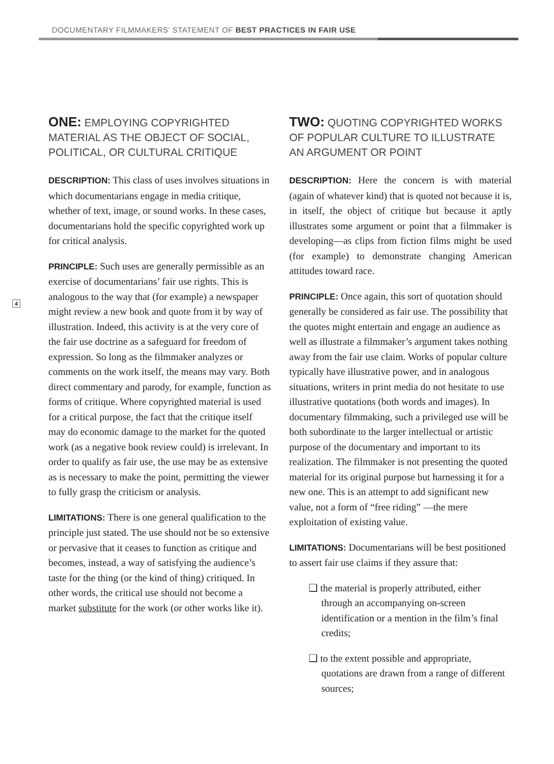DOCUMENTARY FILMMAKERS’ STATEMENT OF BEST PRACTICES IN FAIR USE
4
ONE: EMPLOYING COPYRIGHTED MATERIAL AS THE OBJECT OF SOCIAL, POLITICAL, OR CULTURAL CRITIQUE
DESCRIPTION: This class of uses involves situations in which documentarians engage in media critique, whether of text, image, or sound works. In these cases, documentarians hold the specific copyrighted work up for critical analysis.
PRINCIPLE: Such uses are generally permissible as an exercise of documentarians’ fair use rights. This is analogous to the way that (for example) a newspaper might review a new book and quote from it by way of illustration. Indeed, this activity is at the very core of the fair use doctrine as a safeguard for freedom of expression. So long as the filmmaker analyzes or comments on the work itself, the means may vary. Both direct commentary and parody, for example, function as forms of critique. Where copyrighted material is used for a critical purpose, the fact that the critique itself may do economic damage to the market for the quoted work (as a negative book review could) is irrelevant. In order to qualify as fair use, the use may be as extensive as is necessary to make the point, permitting the viewer to fully grasp the criticism or analysis.
LIMITATIONS: There is one general qualification to the principle just stated. The use should not be so extensive or pervasive that it ceases to function as critique and becomes, instead, a way of satisfying the audience’s taste for the thing (or the kind of thing) critiqued. In other words, the critical use should not become a market substitute for the work (or other works like it).
TWO: QUOTING COPYRIGHTED WORKS OF POPULAR CULTURE TO ILLUSTRATE AN ARGUMENT OR POINT
DESCRIPTION: Here the concern is with material (again of whatever kind) that is quoted not because it is, in itself, the object of critique but because it aptly illustrates some argument or point that a filmmaker is developing—as clips from fiction films might be used (for example) to demonstrate changing American attitudes toward race.
PRINCIPLE: Once again, this sort of quotation should generally be considered as fair use. The possibility that the quotes might entertain and engage an audience as well as illustrate a filmmaker’s argument takes nothing away from the fair use claim. Works of popular culture typically have illustrative power, and in analogous situations, writers in print media do not hesitate to use illustrative quotations (both words and images). In documentary filmmaking, such a privileged use will be both subordinate to the larger intellectual or artistic purpose of the documentary and important to its realization. The filmmaker is not presenting the quoted material for its original purpose but harnessing it for a new one. This is an attempt to add significant new value, not a form of “free riding” —the mere exploitation of existing value.
LIMITATIONS: Documentarians will be best positioned to assert fair use claims if they assure that:
❑ the material is properly attributed, either through an accompanying on-screen identification or a mention in the film’s final credits;
❑ to the extent possible and appropriate, quotations are drawn from a range of different sources;